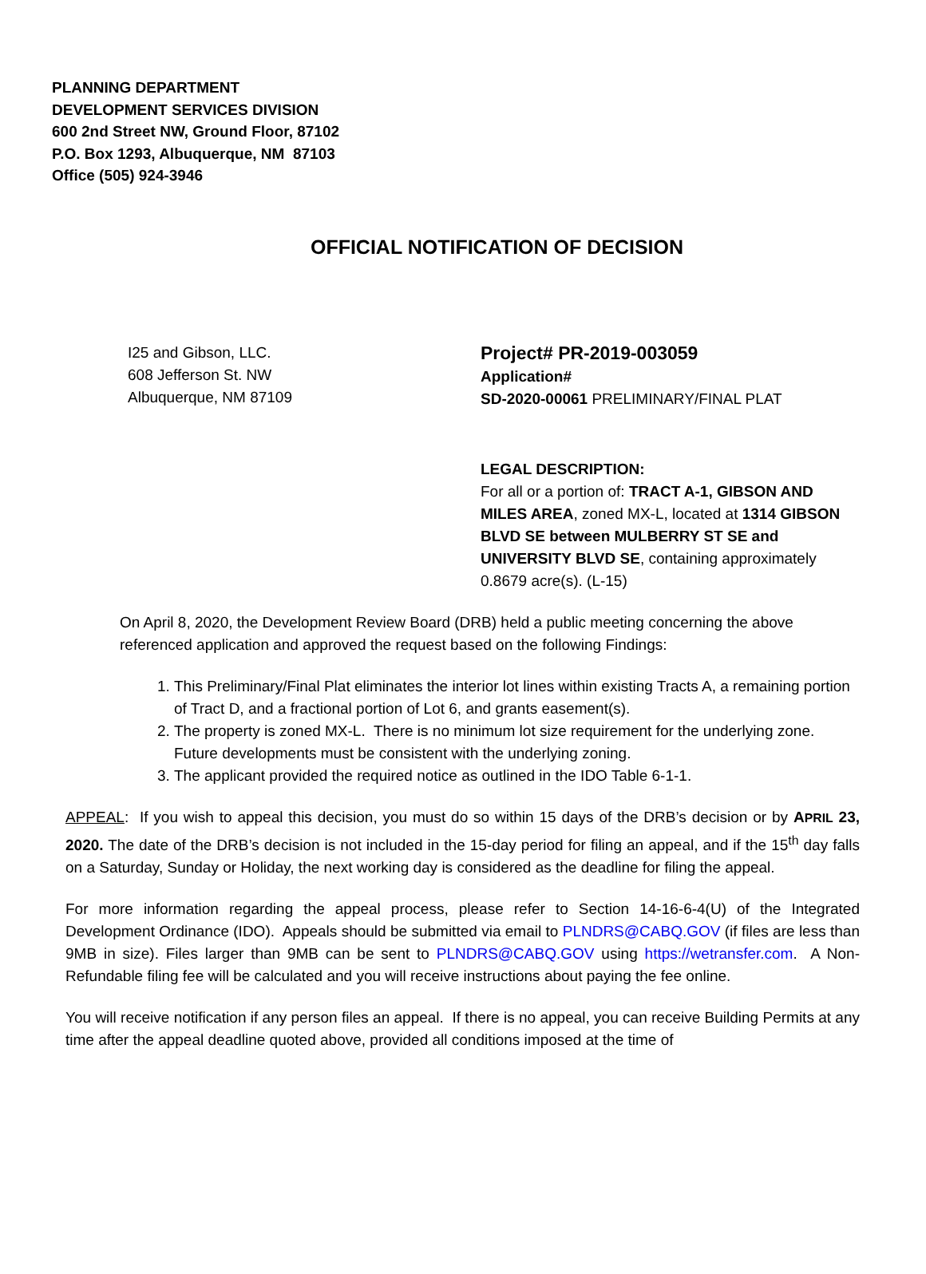PLANNING DEPARTMENT
DEVELOPMENT SERVICES DIVISION
600 2nd Street NW, Ground Floor, 87102
P.O. Box 1293, Albuquerque, NM 87103
Office (505) 924-3946
OFFICIAL NOTIFICATION OF DECISION
I25 and Gibson, LLC.
608 Jefferson St. NW
Albuquerque, NM 87109
Project# PR-2019-003059
Application#
SD-2020-00061 PRELIMINARY/FINAL PLAT
LEGAL DESCRIPTION:
For all or a portion of: TRACT A-1, GIBSON AND MILES AREA, zoned MX-L, located at 1314 GIBSON BLVD SE between MULBERRY ST SE and UNIVERSITY BLVD SE, containing approximately 0.8679 acre(s). (L-15)
On April 8, 2020, the Development Review Board (DRB) held a public meeting concerning the above referenced application and approved the request based on the following Findings:
1. This Preliminary/Final Plat eliminates the interior lot lines within existing Tracts A, a remaining portion of Tract D, and a fractional portion of Lot 6, and grants easement(s).
2. The property is zoned MX-L. There is no minimum lot size requirement for the underlying zone. Future developments must be consistent with the underlying zoning.
3. The applicant provided the required notice as outlined in the IDO Table 6-1-1.
APPEAL: If you wish to appeal this decision, you must do so within 15 days of the DRB’s decision or by APRIL 23, 2020. The date of the DRB’s decision is not included in the 15-day period for filing an appeal, and if the 15<sup>th</sup> day falls on a Saturday, Sunday or Holiday, the next working day is considered as the deadline for filing the appeal.
For more information regarding the appeal process, please refer to Section 14-16-6-4(U) of the Integrated Development Ordinance (IDO). Appeals should be submitted via email to PLNDRS@CABQ.GOV (if files are less than 9MB in size). Files larger than 9MB can be sent to PLNDRS@CABQ.GOV using https://wetransfer.com. A Non-Refundable filing fee will be calculated and you will receive instructions about paying the fee online.
You will receive notification if any person files an appeal. If there is no appeal, you can receive Building Permits at any time after the appeal deadline quoted above, provided all conditions imposed at the time of